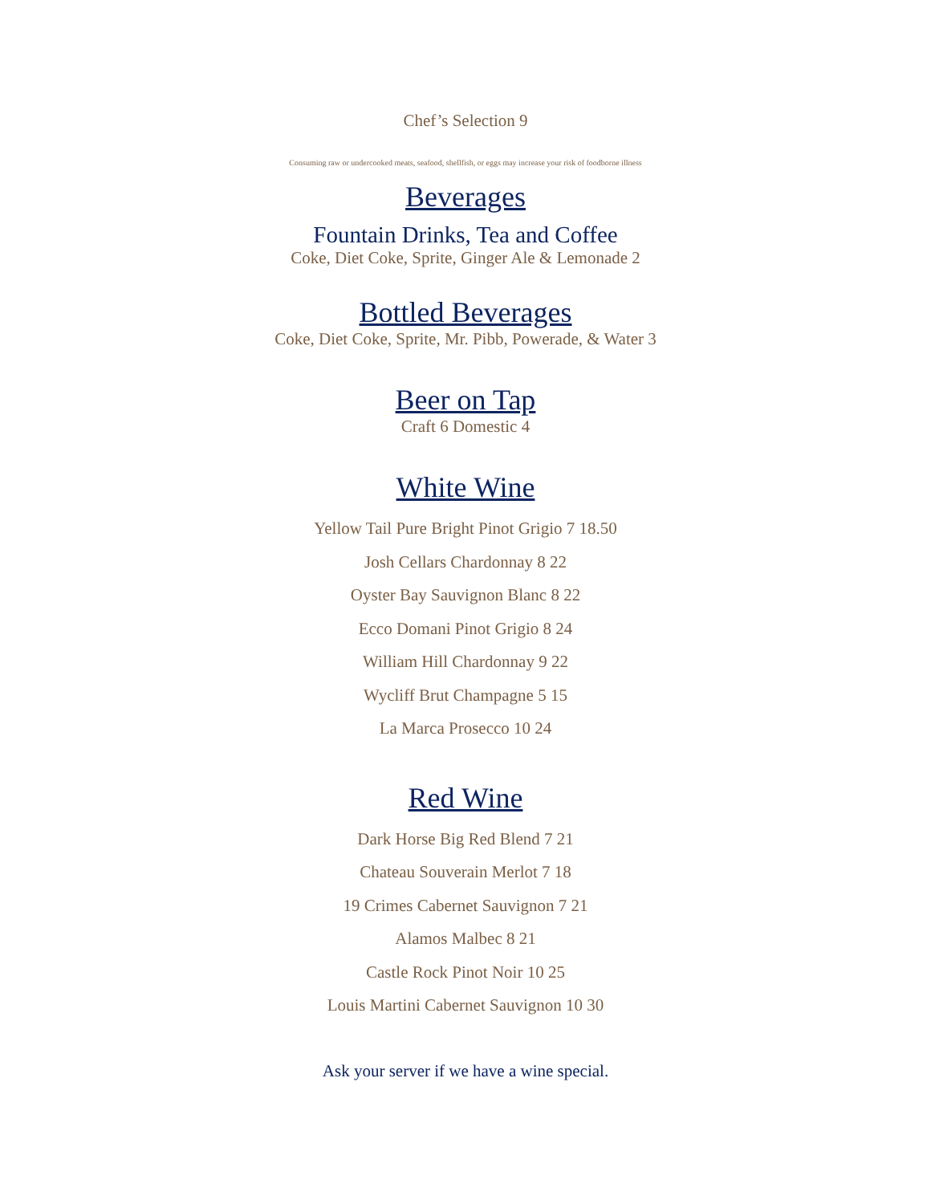Chef’s Selection 9
Consuming raw or undercooked meats, seafood, shellfish, or eggs may increase your risk of foodborne illness
Beverages
Fountain Drinks, Tea and Coffee
Coke, Diet Coke, Sprite, Ginger Ale & Lemonade 2
Bottled Beverages
Coke, Diet Coke, Sprite, Mr. Pibb, Powerade, & Water 3
Beer on Tap
Craft 6 Domestic 4
White Wine
Yellow Tail Pure Bright Pinot Grigio 7 18.50
Josh Cellars Chardonnay 8 22
Oyster Bay Sauvignon Blanc 8 22
Ecco Domani Pinot Grigio 8 24
William Hill Chardonnay 9 22
Wycliff Brut Champagne 5 15
La Marca Prosecco 10 24
Red Wine
Dark Horse Big Red Blend 7 21
Chateau Souverain Merlot 7 18
19 Crimes Cabernet Sauvignon 7 21
Alamos Malbec 8 21
Castle Rock Pinot Noir 10 25
Louis Martini Cabernet Sauvignon 10 30
Ask your server if we have a wine special.